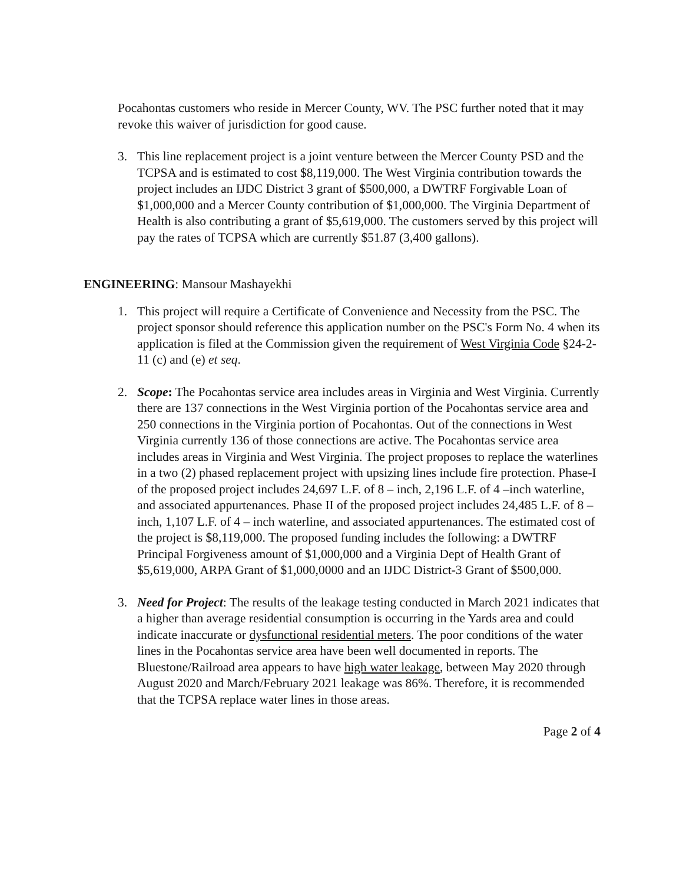Pocahontas customers who reside in Mercer County, WV. The PSC further noted that it may revoke this waiver of jurisdiction for good cause.
3. This line replacement project is a joint venture between the Mercer County PSD and the TCPSA and is estimated to cost $8,119,000. The West Virginia contribution towards the project includes an IJDC District 3 grant of $500,000, a DWTRF Forgivable Loan of $1,000,000 and a Mercer County contribution of $1,000,000. The Virginia Department of Health is also contributing a grant of $5,619,000. The customers served by this project will pay the rates of TCPSA which are currently $51.87 (3,400 gallons).
ENGINEERING: Mansour Mashayekhi
1. This project will require a Certificate of Convenience and Necessity from the PSC. The project sponsor should reference this application number on the PSC's Form No. 4 when its application is filed at the Commission given the requirement of West Virginia Code §24-2-11 (c) and (e) et seq.
2. Scope: The Pocahontas service area includes areas in Virginia and West Virginia. Currently there are 137 connections in the West Virginia portion of the Pocahontas service area and 250 connections in the Virginia portion of Pocahontas. Out of the connections in West Virginia currently 136 of those connections are active. The Pocahontas service area includes areas in Virginia and West Virginia. The project proposes to replace the waterlines in a two (2) phased replacement project with upsizing lines include fire protection. Phase-I of the proposed project includes 24,697 L.F. of 8 – inch, 2,196 L.F. of 4 –inch waterline, and associated appurtenances. Phase II of the proposed project includes 24,485 L.F. of 8 – inch, 1,107 L.F. of 4 – inch waterline, and associated appurtenances. The estimated cost of the project is $8,119,000. The proposed funding includes the following: a DWTRF Principal Forgiveness amount of $1,000,000 and a Virginia Dept of Health Grant of $5,619,000, ARPA Grant of $1,000,0000 and an IJDC District-3 Grant of $500,000.
3. Need for Project: The results of the leakage testing conducted in March 2021 indicates that a higher than average residential consumption is occurring in the Yards area and could indicate inaccurate or dysfunctional residential meters. The poor conditions of the water lines in the Pocahontas service area have been well documented in reports. The Bluestone/Railroad area appears to have high water leakage, between May 2020 through August 2020 and March/February 2021 leakage was 86%. Therefore, it is recommended that the TCPSA replace water lines in those areas.
Page 2 of 4